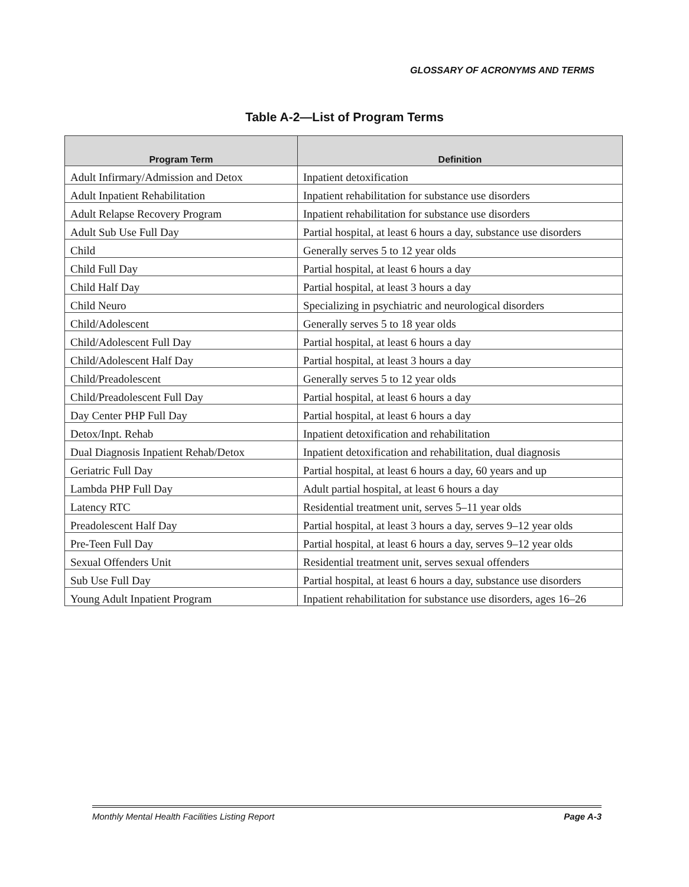GLOSSARY OF ACRONYMS AND TERMS
Table A-2—List of Program Terms
| Program Term | Definition |
| --- | --- |
| Adult Infirmary/Admission and Detox | Inpatient detoxification |
| Adult Inpatient Rehabilitation | Inpatient rehabilitation for substance use disorders |
| Adult Relapse Recovery Program | Inpatient rehabilitation for substance use disorders |
| Adult Sub Use Full Day | Partial hospital, at least 6 hours a day, substance use disorders |
| Child | Generally serves 5 to 12 year olds |
| Child Full Day | Partial hospital, at least 6 hours a day |
| Child Half Day | Partial hospital, at least 3 hours a day |
| Child Neuro | Specializing in psychiatric and neurological disorders |
| Child/Adolescent | Generally serves 5 to 18 year olds |
| Child/Adolescent Full Day | Partial hospital, at least 6 hours a day |
| Child/Adolescent Half Day | Partial hospital, at least 3 hours a day |
| Child/Preadolescent | Generally serves 5 to 12 year olds |
| Child/Preadolescent Full Day | Partial hospital, at least 6 hours a day |
| Day Center PHP Full Day | Partial hospital, at least 6 hours a day |
| Detox/Inpt. Rehab | Inpatient detoxification and rehabilitation |
| Dual Diagnosis Inpatient Rehab/Detox | Inpatient detoxification and rehabilitation, dual diagnosis |
| Geriatric Full Day | Partial hospital, at least 6 hours a day, 60 years and up |
| Lambda PHP Full Day | Adult partial hospital, at least 6 hours a day |
| Latency RTC | Residential treatment unit, serves 5–11 year olds |
| Preadolescent Half Day | Partial hospital, at least 3 hours a day, serves 9–12 year olds |
| Pre-Teen Full Day | Partial hospital, at least 6 hours a day, serves 9–12 year olds |
| Sexual Offenders Unit | Residential treatment unit, serves sexual offenders |
| Sub Use Full Day | Partial hospital, at least 6 hours a day, substance use disorders |
| Young Adult Inpatient Program | Inpatient rehabilitation for substance use disorders, ages 16–26 |
Monthly Mental Health Facilities Listing Report Page A-3